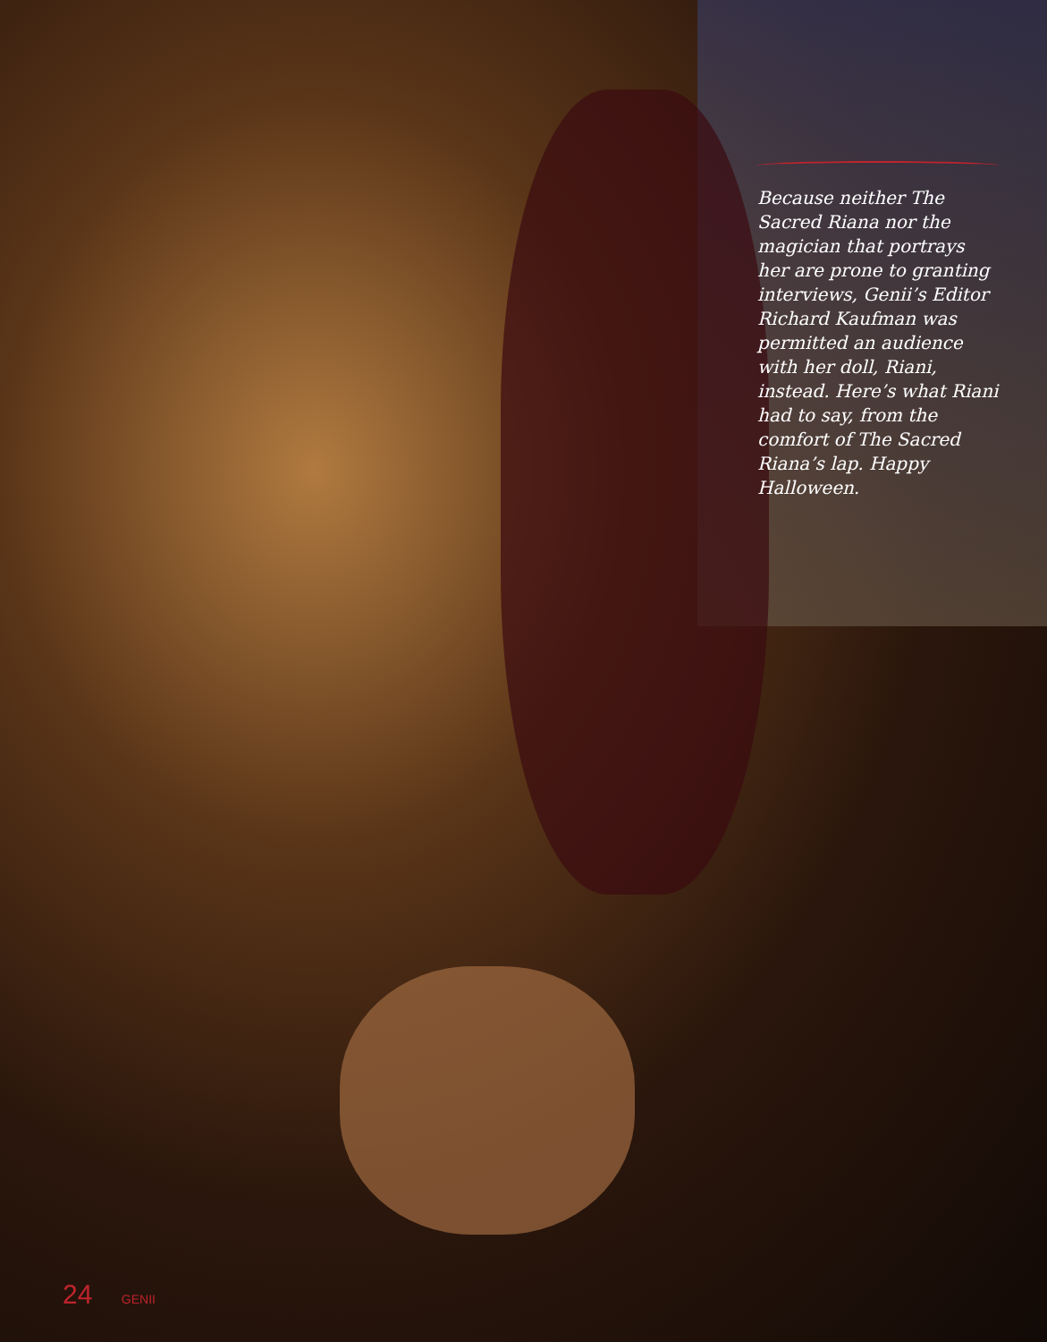Because neither The Sacred Riana nor the magician that portrays her are prone to granting interviews, Genii’s Editor Richard Kaufman was permitted an audience with her doll, Riani, instead. Here’s what Riani had to say, from the comfort of The Sacred Riana’s lap. Happy Halloween.
24 GENII